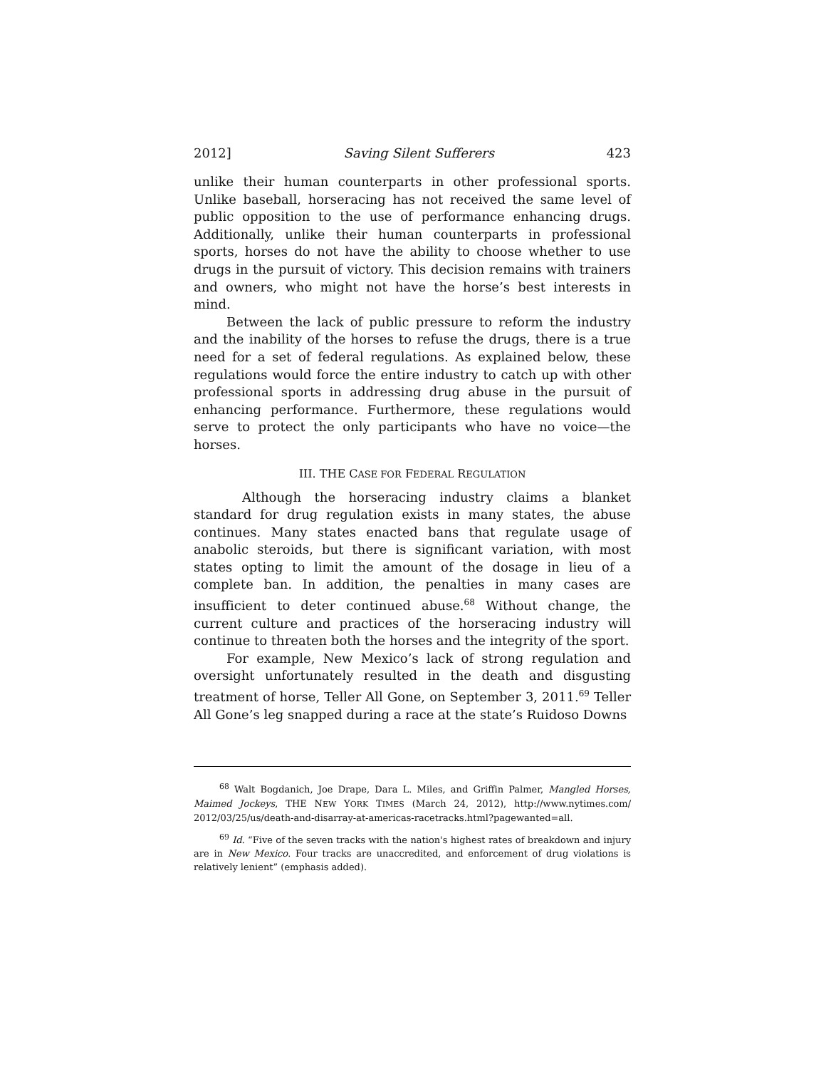2012] Saving Silent Sufferers 423
unlike their human counterparts in other professional sports. Unlike baseball, horseracing has not received the same level of public opposition to the use of performance enhancing drugs. Additionally, unlike their human counterparts in professional sports, horses do not have the ability to choose whether to use drugs in the pursuit of victory. This decision remains with trainers and owners, who might not have the horse’s best interests in mind.
Between the lack of public pressure to reform the industry and the inability of the horses to refuse the drugs, there is a true need for a set of federal regulations. As explained below, these regulations would force the entire industry to catch up with other professional sports in addressing drug abuse in the pursuit of enhancing performance. Furthermore, these regulations would serve to protect the only participants who have no voice—the horses.
III. THE CASE FOR FEDERAL REGULATION
Although the horseracing industry claims a blanket standard for drug regulation exists in many states, the abuse continues. Many states enacted bans that regulate usage of anabolic steroids, but there is significant variation, with most states opting to limit the amount of the dosage in lieu of a complete ban. In addition, the penalties in many cases are insufficient to deter continued abuse.<sup>68</sup> Without change, the current culture and practices of the horseracing industry will continue to threaten both the horses and the integrity of the sport.
For example, New Mexico’s lack of strong regulation and oversight unfortunately resulted in the death and disgusting treatment of horse, Teller All Gone, on September 3, 2011.<sup>69</sup> Teller All Gone’s leg snapped during a race at the state’s Ruidoso Downs
<sup>68</sup> Walt Bogdanich, Joe Drape, Dara L. Miles, and Griffin Palmer, Mangled Horses, Maimed Jockeys, THE NEW YORK TIMES (March 24, 2012), http://www.nytimes.com/ 2012/03/25/us/death-and-disarray-at-americas-racetracks.html?pagewanted=all.
<sup>69</sup> Id. “Five of the seven tracks with the nation's highest rates of breakdown and injury are in New Mexico. Four tracks are unaccredited, and enforcement of drug violations is relatively lenient” (emphasis added).